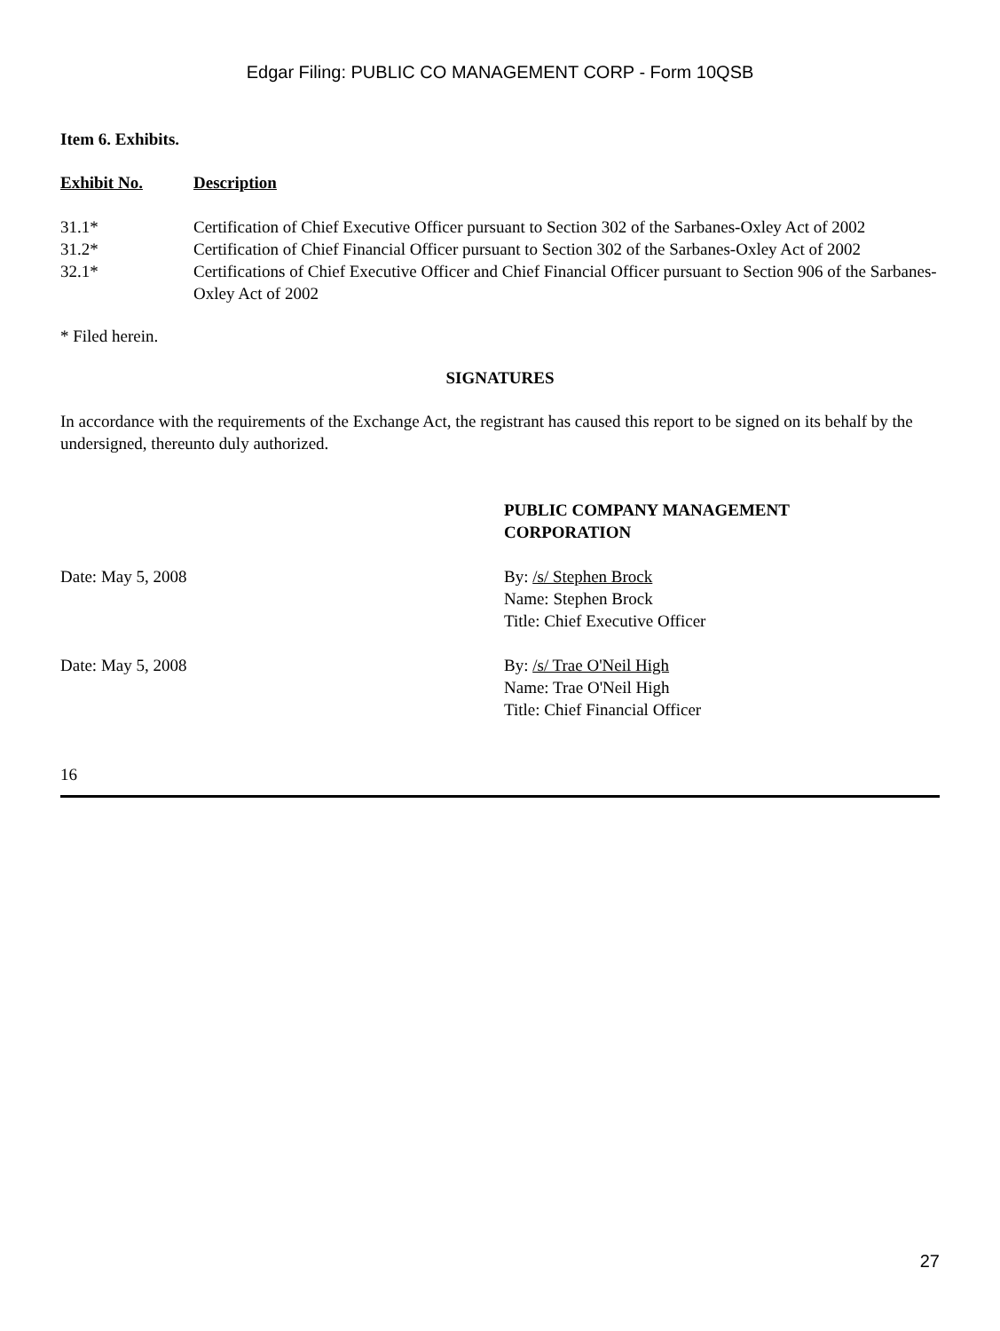Edgar Filing: PUBLIC CO MANAGEMENT CORP - Form 10QSB
Item 6. Exhibits.
| Exhibit No. | Description |
| --- | --- |
| 31.1* | Certification of Chief Executive Officer pursuant to Section 302 of the Sarbanes-Oxley Act of 2002 |
| 31.2* | Certification of Chief Financial Officer pursuant to Section 302 of the Sarbanes-Oxley Act of 2002 |
| 32.1* | Certifications of Chief Executive Officer and Chief Financial Officer pursuant to Section 906 of the Sarbanes-Oxley Act of 2002 |
* Filed herein.
SIGNATURES
In accordance with the requirements of the Exchange Act, the registrant has caused this report to be signed on its behalf by the undersigned, thereunto duly authorized.
| | PUBLIC COMPANY MANAGEMENT CORPORATION |
| Date: May 5, 2008 | By: /s/ Stephen Brock Name: Stephen Brock Title: Chief Executive Officer |
| Date: May 5, 2008 | By: /s/ Trae O'Neil High Name: Trae O'Neil High Title: Chief Financial Officer |
16
27